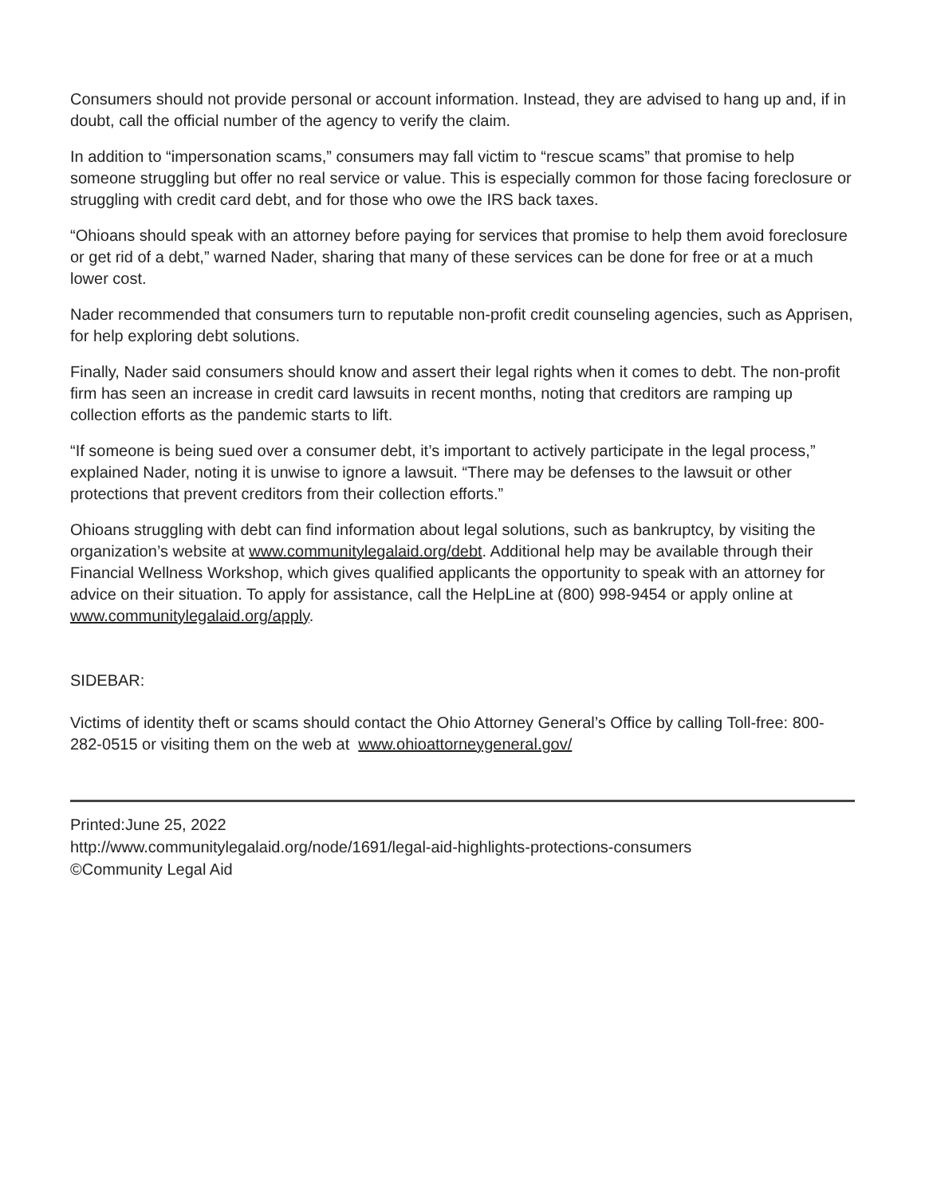Consumers should not provide personal or account information. Instead, they are advised to hang up and, if in doubt, call the official number of the agency to verify the claim.
In addition to “impersonation scams,” consumers may fall victim to “rescue scams” that promise to help someone struggling but offer no real service or value. This is especially common for those facing foreclosure or struggling with credit card debt, and for those who owe the IRS back taxes.
“Ohioans should speak with an attorney before paying for services that promise to help them avoid foreclosure or get rid of a debt,” warned Nader, sharing that many of these services can be done for free or at a much lower cost.
Nader recommended that consumers turn to reputable non-profit credit counseling agencies, such as Apprisen, for help exploring debt solutions.
Finally, Nader said consumers should know and assert their legal rights when it comes to debt. The non-profit firm has seen an increase in credit card lawsuits in recent months, noting that creditors are ramping up collection efforts as the pandemic starts to lift.
“If someone is being sued over a consumer debt, it’s important to actively participate in the legal process,” explained Nader, noting it is unwise to ignore a lawsuit. “There may be defenses to the lawsuit or other protections that prevent creditors from their collection efforts.”
Ohioans struggling with debt can find information about legal solutions, such as bankruptcy, by visiting the organization’s website at www.communitylegalaid.org/debt. Additional help may be available through their Financial Wellness Workshop, which gives qualified applicants the opportunity to speak with an attorney for advice on their situation. To apply for assistance, call the HelpLine at (800) 998-9454 or apply online at www.communitylegalaid.org/apply.
SIDEBAR:
Victims of identity theft or scams should contact the Ohio Attorney General’s Office by calling Toll-free: 800-282-0515 or visiting them on the web at www.ohioattorneygeneral.gov/
Printed:June 25, 2022
http://www.communitylegalaid.org/node/1691/legal-aid-highlights-protections-consumers
©Community Legal Aid